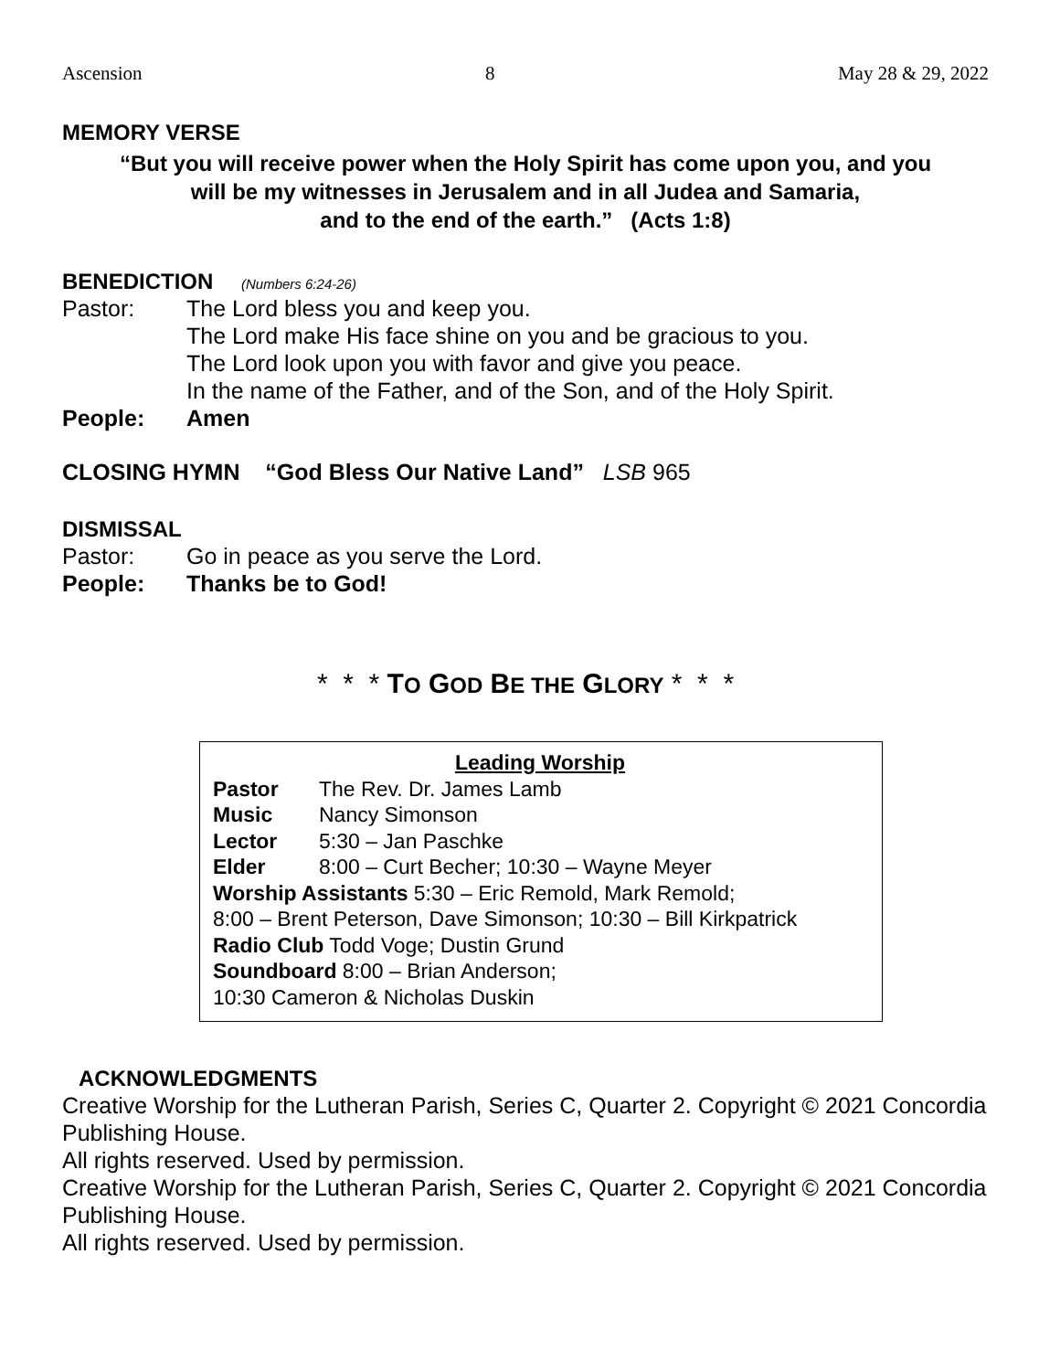Ascension 8 May 28 & 29, 2022
MEMORY VERSE
“But you will receive power when the Holy Spirit has come upon you, and you
will be my witnesses in Jerusalem and in all Judea and Samaria,
and to the end of the earth.” (Acts 1:8)
BENEDICTION (Numbers 6:24-26)
Pastor: The Lord bless you and keep you.
The Lord make His face shine on you and be gracious to you.
The Lord look upon you with favor and give you peace.
In the name of the Father, and of the Son, and of the Holy Spirit.
People: Amen
CLOSING HYMN “God Bless Our Native Land” LSB 965
DISMISSAL
Pastor: Go in peace as you serve the Lord.
People: Thanks be to God!
* * * TO GOD BE THE GLORY * * *
Leading Worship
Pastor The Rev. Dr. James Lamb
Music Nancy Simonson
Lector 5:30 – Jan Paschke
Elder 8:00 – Curt Becher; 10:30 – Wayne Meyer
Worship Assistants 5:30 – Eric Remold, Mark Remold;
8:00 – Brent Peterson, Dave Simonson; 10:30 – Bill Kirkpatrick
Radio Club Todd Voge; Dustin Grund
Soundboard 8:00 – Brian Anderson;
10:30 Cameron & Nicholas Duskin
ACKNOWLEDGMENTS
Creative Worship for the Lutheran Parish, Series C, Quarter 2. Copyright © 2021 Concordia Publishing House.
All rights reserved. Used by permission.
Creative Worship for the Lutheran Parish, Series C, Quarter 2. Copyright © 2021 Concordia Publishing House.
All rights reserved. Used by permission.